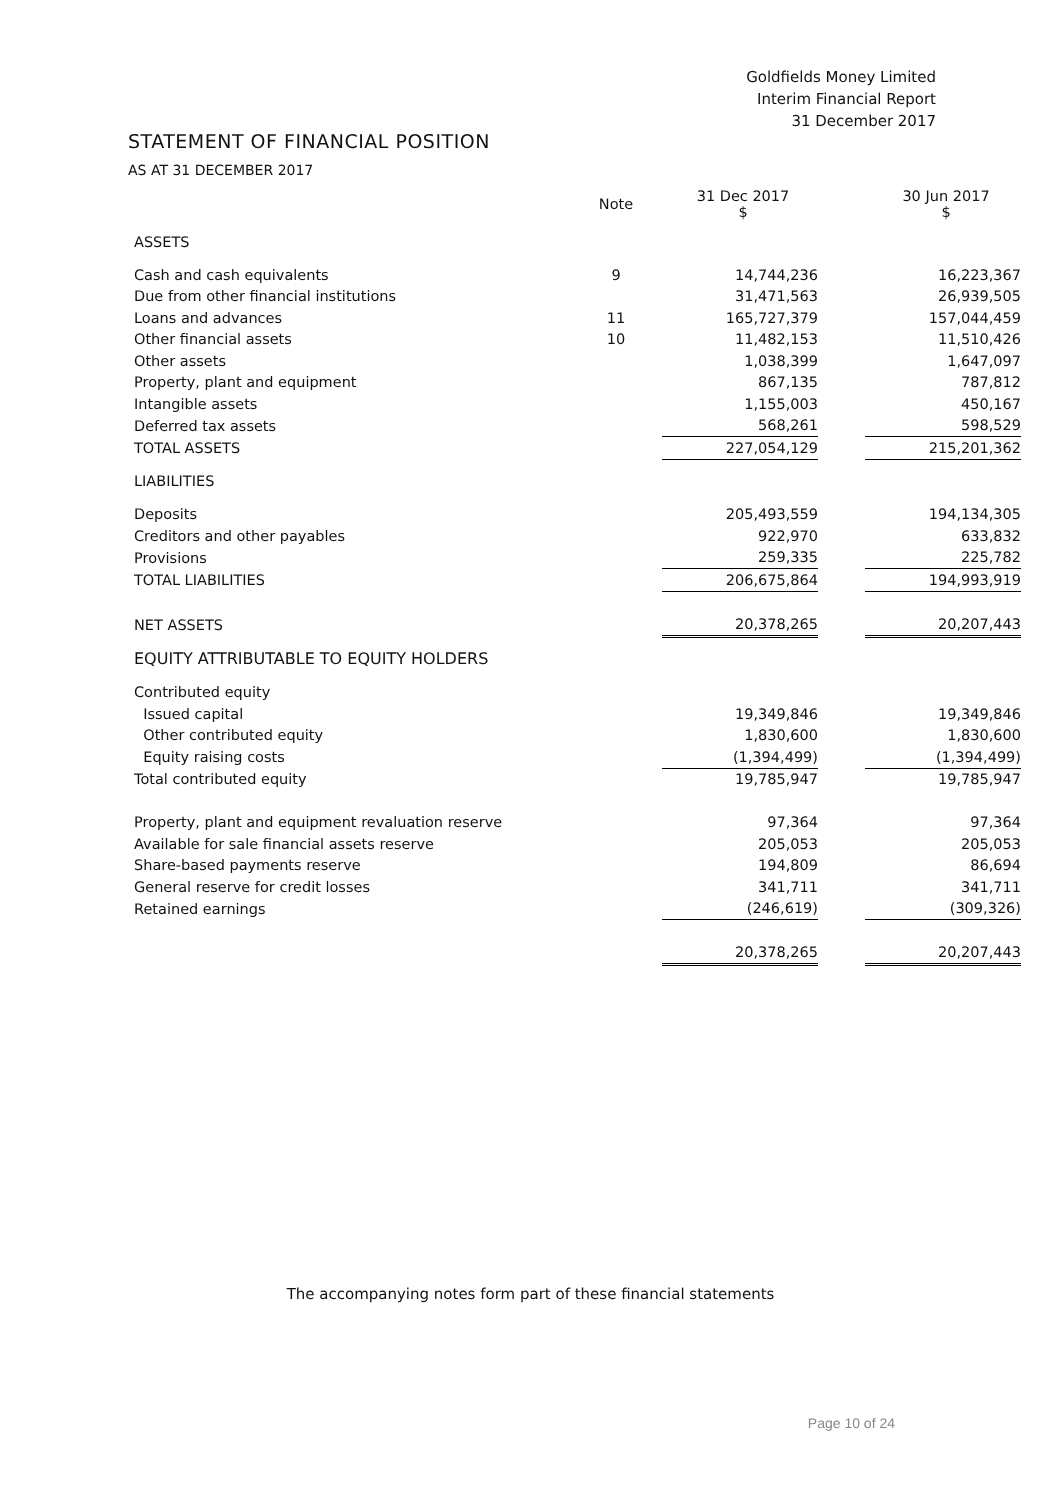Goldfields Money Limited
Interim Financial Report
31 December 2017
STATEMENT OF FINANCIAL POSITION
AS AT 31 DECEMBER 2017
| | Note | 31 Dec 2017 $ | | 30 Jun 2017 $ |
| --- | --- | --- | --- | --- |
| ASSETS | | | | |
| Cash and cash equivalents | 9 | 14,744,236 | | 16,223,367 |
| Due from other financial institutions | | 31,471,563 | | 26,939,505 |
| Loans and advances | 11 | 165,727,379 | | 157,044,459 |
| Other financial assets | 10 | 11,482,153 | | 11,510,426 |
| Other assets | | 1,038,399 | | 1,647,097 |
| Property, plant and equipment | | 867,135 | | 787,812 |
| Intangible assets | | 1,155,003 | | 450,167 |
| Deferred tax assets | | 568,261 | | 598,529 |
| TOTAL ASSETS | | 227,054,129 | | 215,201,362 |
| LIABILITIES | | | | |
| Deposits | | 205,493,559 | | 194,134,305 |
| Creditors and other payables | | 922,970 | | 633,832 |
| Provisions | | 259,335 | | 225,782 |
| TOTAL LIABILITIES | | 206,675,864 | | 194,993,919 |
| NET ASSETS | | 20,378,265 | | 20,207,443 |
| EQUITY ATTRIBUTABLE TO EQUITY HOLDERS | | | | |
| Contributed equity | | | | |
| Issued capital | | 19,349,846 | | 19,349,846 |
| Other contributed equity | | 1,830,600 | | 1,830,600 |
| Equity raising costs | | (1,394,499) | | (1,394,499) |
| Total contributed equity | | 19,785,947 | | 19,785,947 |
| Property, plant and equipment revaluation reserve | | 97,364 | | 97,364 |
| Available for sale financial assets reserve | | 205,053 | | 205,053 |
| Share-based payments reserve | | 194,809 | | 86,694 |
| General reserve for credit losses | | 341,711 | | 341,711 |
| Retained earnings | | (246,619) | | (309,326) |
| | | 20,378,265 | | 20,207,443 |
The accompanying notes form part of these financial statements
Page 10 of 24